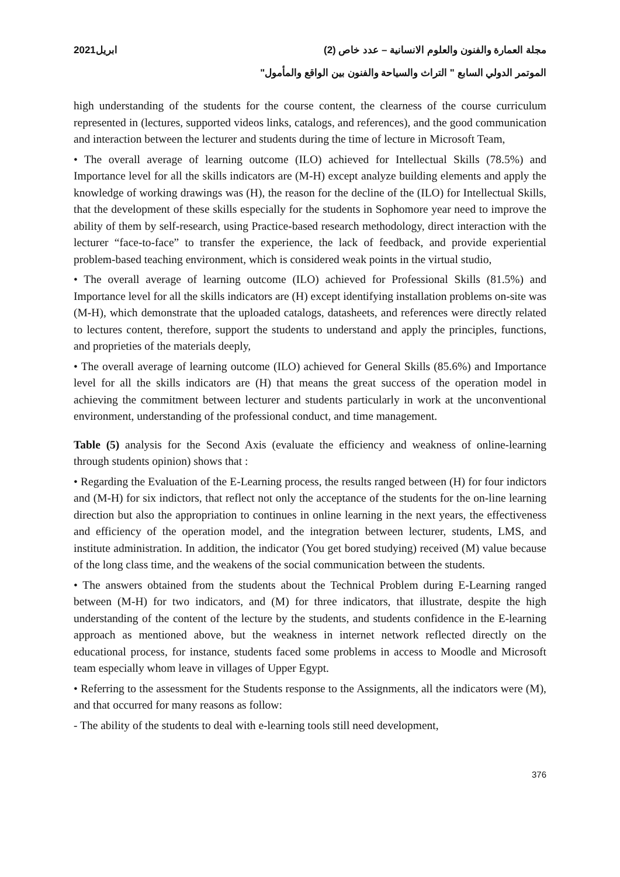مجلة العمارة والفنون والعلوم الانسانية – عدد خاص (2) ابريل2021
الموتمر الدولي السابع " التراث والسياحة والفنون بين الواقع والمأمول"
high understanding of the students for the course content, the clearness of the course curriculum represented in (lectures, supported videos links, catalogs, and references), and the good communication and interaction between the lecturer and students during the time of lecture in Microsoft Team,
• The overall average of learning outcome (ILO) achieved for Intellectual Skills (78.5%) and Importance level for all the skills indicators are (M-H) except analyze building elements and apply the knowledge of working drawings was (H), the reason for the decline of the (ILO) for Intellectual Skills, that the development of these skills especially for the students in Sophomore year need to improve the ability of them by self-research, using Practice-based research methodology, direct interaction with the lecturer “face-to-face” to transfer the experience, the lack of feedback, and provide experiential problem-based teaching environment, which is considered weak points in the virtual studio,
• The overall average of learning outcome (ILO) achieved for Professional Skills (81.5%) and Importance level for all the skills indicators are (H) except identifying installation problems on-site was (M-H), which demonstrate that the uploaded catalogs, datasheets, and references were directly related to lectures content, therefore, support the students to understand and apply the principles, functions, and proprieties of the materials deeply,
• The overall average of learning outcome (ILO) achieved for General Skills (85.6%) and Importance level for all the skills indicators are (H) that means the great success of the operation model in achieving the commitment between lecturer and students particularly in work at the unconventional environment, understanding of the professional conduct, and time management.
Table (5) analysis for the Second Axis (evaluate the efficiency and weakness of online-learning through students opinion) shows that :
• Regarding the Evaluation of the E-Learning process, the results ranged between (H) for four indictors and (M-H) for six indictors, that reflect not only the acceptance of the students for the on-line learning direction but also the appropriation to continues in online learning in the next years, the effectiveness and efficiency of the operation model, and the integration between lecturer, students, LMS, and institute administration. In addition, the indicator (You get bored studying) received (M) value because of the long class time, and the weakens of the social communication between the students.
• The answers obtained from the students about the Technical Problem during E-Learning ranged between (M-H) for two indicators, and (M) for three indicators, that illustrate, despite the high understanding of the content of the lecture by the students, and students confidence in the E-learning approach as mentioned above, but the weakness in internet network reflected directly on the educational process, for instance, students faced some problems in access to Moodle and Microsoft team especially whom leave in villages of Upper Egypt.
• Referring to the assessment for the Students response to the Assignments, all the indicators were (M), and that occurred for many reasons as follow:
- The ability of the students to deal with e-learning tools still need development,
376